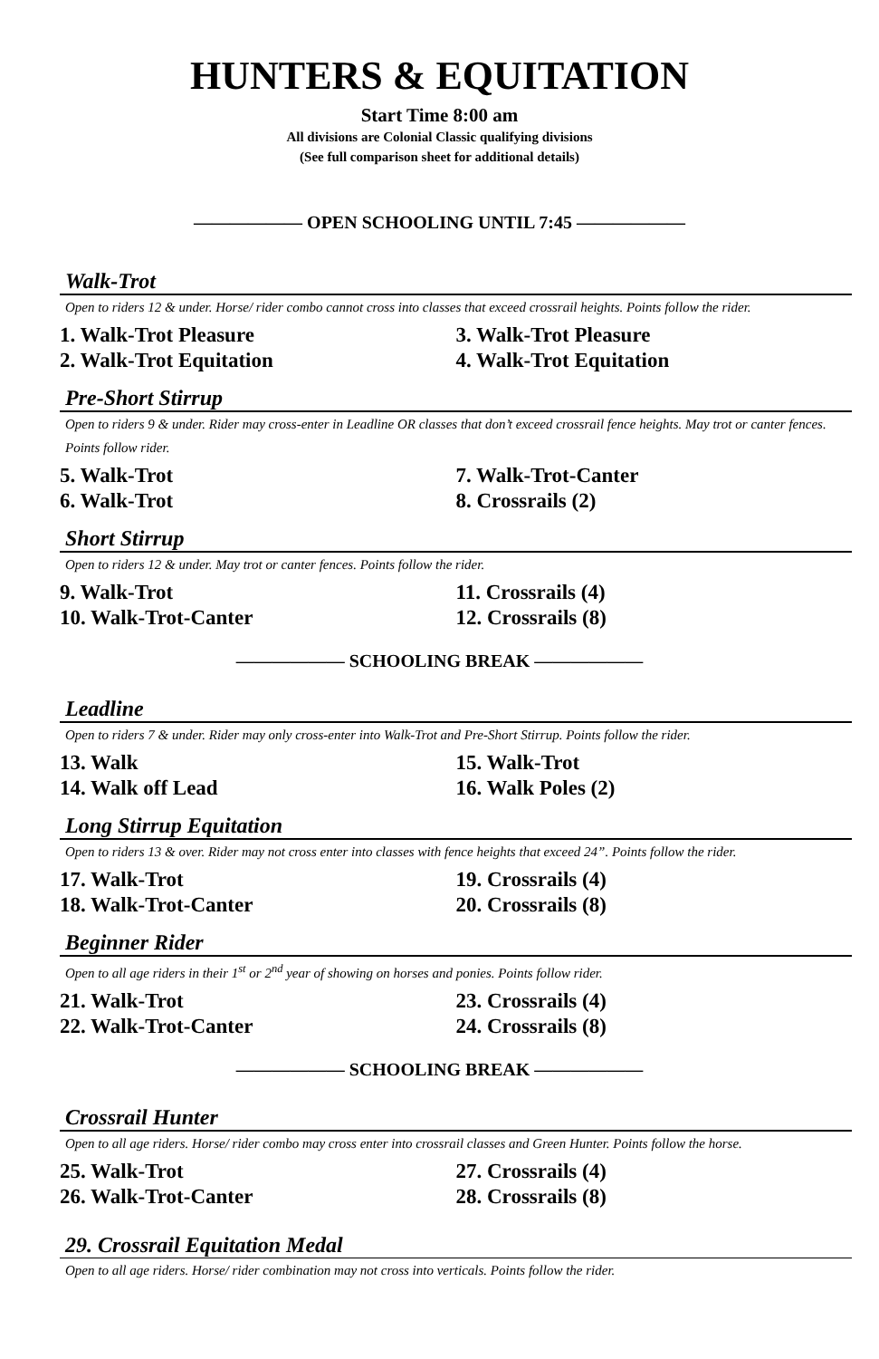HUNTERS & EQUITATION
Start Time 8:00 am
All divisions are Colonial Classic qualifying divisions
(See full comparison sheet for additional details)
—————— OPEN SCHOOLING UNTIL 7:45 ——————
Walk-Trot
Open to riders 12 & under. Horse/ rider combo cannot cross into classes that exceed crossrail heights. Points follow the rider.
1. Walk-Trot Pleasure 3. Walk-Trot Pleasure
2. Walk-Trot Equitation 4. Walk-Trot Equitation
Pre-Short Stirrup
Open to riders 9 & under. Rider may cross-enter in Leadline OR classes that don’t exceed crossrail fence heights. May trot or canter fences. Points follow rider.
5. Walk-Trot 7. Walk-Trot-Canter
6. Walk-Trot 8. Crossrails (2)
Short Stirrup
Open to riders 12 & under. May trot or canter fences. Points follow the rider.
9. Walk-Trot 11. Crossrails (4)
10. Walk-Trot-Canter 12. Crossrails (8)
—————— SCHOOLING BREAK ——————
Leadline
Open to riders 7 & under. Rider may only cross-enter into Walk-Trot and Pre-Short Stirrup. Points follow the rider.
13. Walk 15. Walk-Trot
14. Walk off Lead 16. Walk Poles (2)
Long Stirrup Equitation
Open to riders 13 & over. Rider may not cross enter into classes with fence heights that exceed 24”. Points follow the rider.
17. Walk-Trot 19. Crossrails (4)
18. Walk-Trot-Canter 20. Crossrails (8)
Beginner Rider
Open to all age riders in their 1<sup>st</sup> or 2<sup>nd</sup> year of showing on horses and ponies. Points follow rider.
21. Walk-Trot 23. Crossrails (4)
22. Walk-Trot-Canter 24. Crossrails (8)
—————— SCHOOLING BREAK ——————
Crossrail Hunter
Open to all age riders. Horse/ rider combo may cross enter into crossrail classes and Green Hunter. Points follow the horse.
25. Walk-Trot 27. Crossrails (4)
26. Walk-Trot-Canter 28. Crossrails (8)
29. Crossrail Equitation Medal
Open to all age riders. Horse/ rider combination may not cross into verticals. Points follow the rider.